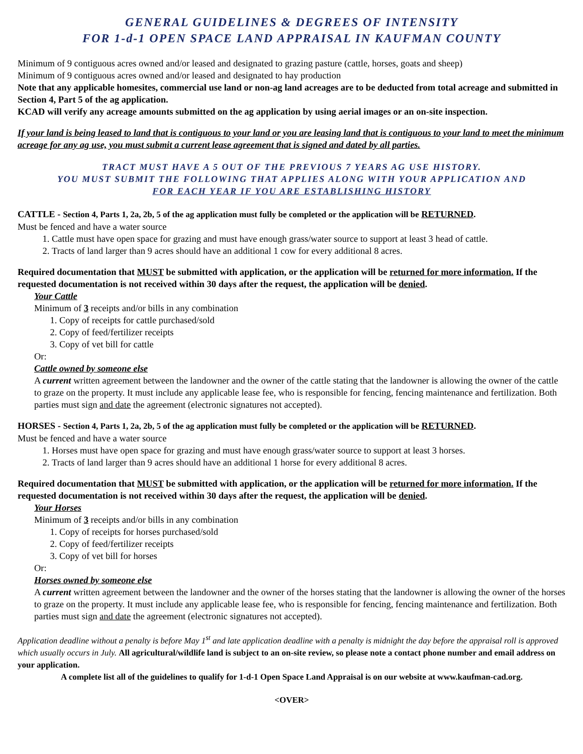GENERAL GUIDELINES & DEGREES OF INTENSITY
FOR 1-d-1 OPEN SPACE LAND APPRAISAL IN KAUFMAN COUNTY
Minimum of 9 contiguous acres owned and/or leased and designated to grazing pasture (cattle, horses, goats and sheep)
Minimum of 9 contiguous acres owned and/or leased and designated to hay production
Note that any applicable homesites, commercial use land or non-ag land acreages are to be deducted from total acreage and submitted in Section 4, Part 5 of the ag application.
KCAD will verify any acreage amounts submitted on the ag application by using aerial images or an on-site inspection.
If your land is being leased to land that is contiguous to your land or you are leasing land that is contiguous to your land to meet the minimum acreage for any ag use, you must submit a current lease agreement that is signed and dated by all parties.
TRACT MUST HAVE A 5 OUT OF THE PREVIOUS 7 YEARS AG USE HISTORY.
YOU MUST SUBMIT THE FOLLOWING THAT APPLIES ALONG WITH YOUR APPLICATION AND
FOR EACH YEAR IF YOU ARE ESTABLISHING HISTORY
CATTLE - Section 4, Parts 1, 2a, 2b, 5 of the ag application must fully be completed or the application will be RETURNED.
Must be fenced and have a water source
1. Cattle must have open space for grazing and must have enough grass/water source to support at least 3 head of cattle.
2. Tracts of land larger than 9 acres should have an additional 1 cow for every additional 8 acres.
Required documentation that MUST be submitted with application, or the application will be returned for more information. If the requested documentation is not received within 30 days after the request, the application will be denied.
Your Cattle
Minimum of 3 receipts and/or bills in any combination
1. Copy of receipts for cattle purchased/sold
2. Copy of feed/fertilizer receipts
3. Copy of vet bill for cattle
Or:
Cattle owned by someone else
A current written agreement between the landowner and the owner of the cattle stating that the landowner is allowing the owner of the cattle to graze on the property. It must include any applicable lease fee, who is responsible for fencing, fencing maintenance and fertilization. Both parties must sign and date the agreement (electronic signatures not accepted).
HORSES - Section 4, Parts 1, 2a, 2b, 5 of the ag application must fully be completed or the application will be RETURNED.
Must be fenced and have a water source
1. Horses must have open space for grazing and must have enough grass/water source to support at least 3 horses.
2. Tracts of land larger than 9 acres should have an additional 1 horse for every additional 8 acres.
Required documentation that MUST be submitted with application, or the application will be returned for more information. If the requested documentation is not received within 30 days after the request, the application will be denied.
Your Horses
Minimum of 3 receipts and/or bills in any combination
1. Copy of receipts for horses purchased/sold
2. Copy of feed/fertilizer receipts
3. Copy of vet bill for horses
Or:
Horses owned by someone else
A current written agreement between the landowner and the owner of the horses stating that the landowner is allowing the owner of the horses to graze on the property. It must include any applicable lease fee, who is responsible for fencing, fencing maintenance and fertilization. Both parties must sign and date the agreement (electronic signatures not accepted).
Application deadline without a penalty is before May 1<sup>st</sup> and late application deadline with a penalty is midnight the day before the appraisal roll is approved which usually occurs in July. All agricultural/wildlife land is subject to an on-site review, so please note a contact phone number and email address on your application.
A complete list all of the guidelines to qualify for 1-d-1 Open Space Land Appraisal is on our website at www.kaufman-cad.org.
<OVER>